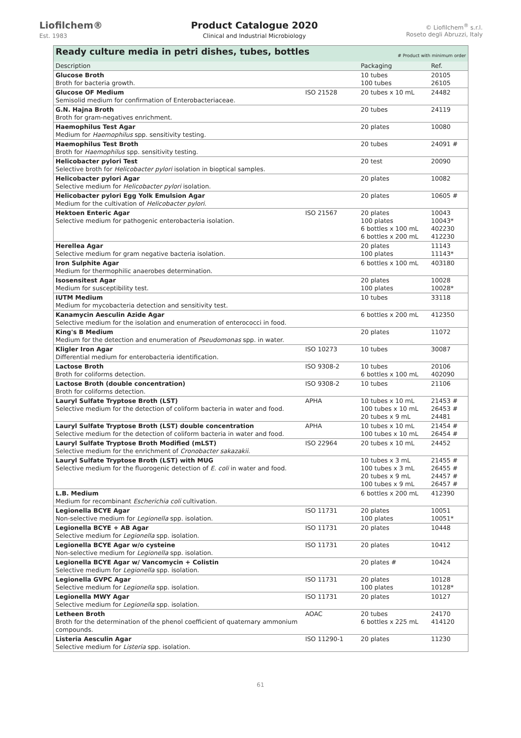Liofilchem®
Est. 1983
Product Catalogue 2020
Clinical and Industrial Microbiology
© Liofilchem<sup>®</sup> s.r.l.
Roseto degli Abruzzi, Italy
| Ready culture media in petri dishes, tubes, bottles # Product with minimum order | | | |
| Description | | Packaging | Ref. |
| Glucose Broth Broth for bacteria growth. | | 10 tubes 100 tubes | 20105 26105 |
| Glucose OF Medium Semisolid medium for confirmation of Enterobacteriaceae. | ISO 21528 | 20 tubes x 10 mL | 24482 |
| G.N. Hajna Broth Broth for gram-negatives enrichment. | | 20 tubes | 24119 |
| Haemophilus Test Agar Medium for Haemophilus spp. sensitivity testing. | | 20 plates | 10080 |
| Haemophilus Test Broth Broth for Haemophilus spp. sensitivity testing. | | 20 tubes | 24091 # |
| Helicobacter pylori Test Selective broth for Helicobacter pylori isolation in bioptical samples. | | 20 test | 20090 |
| Helicobacter pylori Agar Selective medium for Helicobacter pylori isolation. | | 20 plates | 10082 |
| Helicobacter pylori Egg Yolk Emulsion Agar Medium for the cultivation of Helicobacter pylori . | | 20 plates | 10605 # |
| Hektoen Enteric Agar Selective medium for pathogenic enterobacteria isolation. | ISO 21567 | 20 plates 100 plates 6 bottles x 100 mL 6 bottles x 200 mL | 10043 10043* 402230 412230 |
| Herellea Agar Selective medium for gram negative bacteria isolation. | | 20 plates 100 plates | 11143 11143* |
| Iron Sulphite Agar Medium for thermophilic anaerobes determination. | | 6 bottles x 100 mL | 403180 |
| Isosensitest Agar Medium for susceptibility test. | | 20 plates 100 plates | 10028 10028* |
| IUTM Medium Medium for mycobacteria detection and sensitivity test. | | 10 tubes | 33118 |
| Kanamycin Aesculin Azide Agar Selective medium for the isolation and enumeration of enterococci in food. | | 6 bottles x 200 mL | 412350 |
| King's B Medium Medium for the detection and enumeration of Pseudomonas spp. in water. | | 20 plates | 11072 |
| Kligler Iron Agar Differential medium for enterobacteria identification. | ISO 10273 | 10 tubes | 30087 |
| Lactose Broth Broth for coliforms detection. | ISO 9308-2 | 10 tubes 6 bottles x 100 mL | 20106 402090 |
| Lactose Broth (double concentration) Broth for coliforms detection. | ISO 9308-2 | 10 tubes | 21106 |
| Lauryl Sulfate Tryptose Broth (LST) Selective medium for the detection of coliform bacteria in water and food. | APHA | 10 tubes x 10 mL 100 tubes x 10 mL 20 tubes x 9 mL | 21453 # 26453 # 24481 |
| Lauryl Sulfate Tryptose Broth (LST) double concentration Selective medium for the detection of coliform bacteria in water and food. | APHA | 10 tubes x 10 mL 100 tubes x 10 mL | 21454 # 26454 # |
| Lauryl Sulfate Tryptose Broth Modified (mLST) Selective medium for the enrichment of Cronobacter sakazakii . | ISO 22964 | 20 tubes x 10 mL | 24452 |
| Lauryl Sulfate Tryptose Broth (LST) with MUG Selective medium for the fluorogenic detection of E. coli in water and food. | | 10 tubes x 3 mL 100 tubes x 3 mL 20 tubes x 9 mL 100 tubes x 9 mL | 21455 # 26455 # 24457 # 26457 # |
| L.B. Medium Medium for recombinant Escherichia coli cultivation. | | 6 bottles x 200 mL | 412390 |
| Legionella BCYE Agar Non-selective medium for Legionella spp. isolation. | ISO 11731 | 20 plates 100 plates | 10051 10051* |
| Legionella BCYE + AB Agar Selective medium for Legionella spp. isolation. | ISO 11731 | 20 plates | 10448 |
| Legionella BCYE Agar w/o cysteine Non-selective medium for Legionella spp. isolation. | ISO 11731 | 20 plates | 10412 |
| Legionella BCYE Agar w/ Vancomycin + Colistin Selective medium for Legionella spp. isolation. | | 20 plates # | 10424 |
| Legionella GVPC Agar Selective medium for Legionella spp. isolation. | ISO 11731 | 20 plates 100 plates | 10128 10128* |
| Legionella MWY Agar Selective medium for Legionella spp. isolation. | ISO 11731 | 20 plates | 10127 |
| Letheen Broth Broth for the determination of the phenol coefficient of quaternary ammonium compounds. | AOAC | 20 tubes 6 bottles x 225 mL | 24170 414120 |
| Listeria Aesculin Agar Selective medium for Listeria spp. isolation. | ISO 11290-1 | 20 plates | 11230 |
61